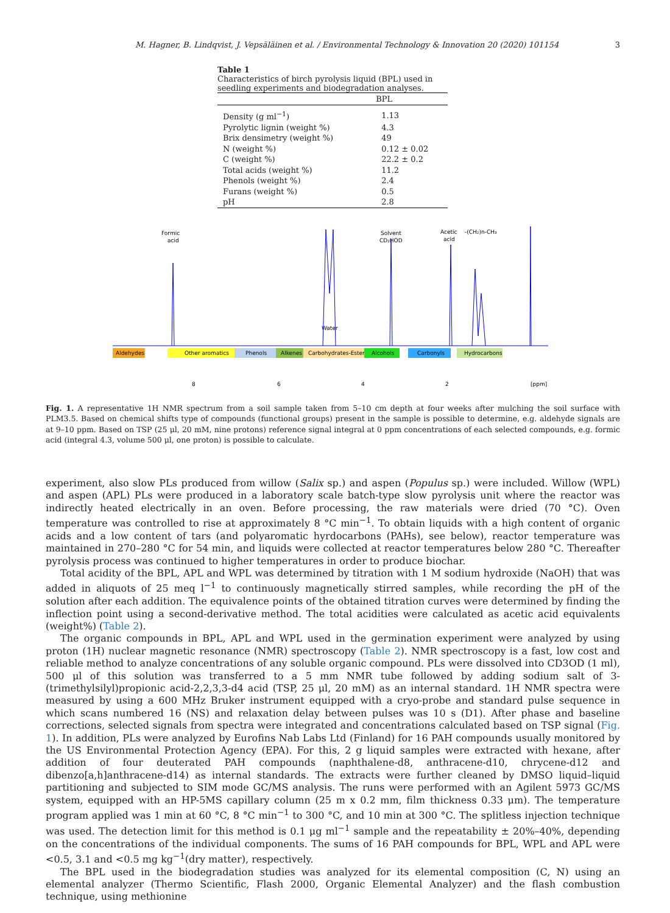M. Hagner, B. Lindqvist, J. Vepsäläinen et al. / Environmental Technology & Innovation 20 (2020) 101154 3
Table 1
Characteristics of birch pyrolysis liquid (BPL) used in seedling experiments and biodegradation analyses.
| | BPL |
| --- | --- |
| Density (g ml<sup>−1</sup>) | 1.13 |
| Pyrolytic lignin (weight %) | 4.3 |
| Brix densimetry (weight %) | 49 |
| N (weight %) | 0.12 ± 0.02 |
| C (weight %) | 22.2 ± 0.2 |
| Total acids (weight %) | 11.2 |
| Phenols (weight %) | 2.4 |
| Furans (weight %) | 0.5 |
| pH | 2.8 |
Formic
acid
Solvent
CD₂HOD
Acetic
acid
-(CH₂)n-CH₃
Water
Aldehydes
Other aromatics
Phenols
Alkenes
Carbohydrates-Esters
Alcohols
Carbonyls
Hydrocarbons
8
6
4
2
[ppm]
Fig. 1. A representative 1H NMR spectrum from a soil sample taken from 5–10 cm depth at four weeks after mulching the soil surface with PLM3.5. Based on chemical shifts type of compounds (functional groups) present in the sample is possible to determine, e.g. aldehyde signals are at 9–10 ppm. Based on TSP (25 μl, 20 mM, nine protons) reference signal integral at 0 ppm concentrations of each selected compounds, e.g. formic acid (integral 4.3, volume 500 μl, one proton) is possible to calculate.
experiment, also slow PLs produced from willow (Salix sp.) and aspen (Populus sp.) were included. Willow (WPL) and aspen (APL) PLs were produced in a laboratory scale batch-type slow pyrolysis unit where the reactor was indirectly heated electrically in an oven. Before processing, the raw materials were dried (70 °C). Oven temperature was controlled to rise at approximately 8 °C min<sup>−1</sup>. To obtain liquids with a high content of organic acids and a low content of tars (and polyaromatic hyrdocarbons (PAHs), see below), reactor temperature was maintained in 270–280 °C for 54 min, and liquids were collected at reactor temperatures below 280 °C. Thereafter pyrolysis process was continued to higher temperatures in order to produce biochar.
Total acidity of the BPL, APL and WPL was determined by titration with 1 M sodium hydroxide (NaOH) that was added in aliquots of 25 meq l<sup>−1</sup> to continuously magnetically stirred samples, while recording the pH of the solution after each addition. The equivalence points of the obtained titration curves were determined by finding the inflection point using a second-derivative method. The total acidities were calculated as acetic acid equivalents (weight%) (Table 2).
The organic compounds in BPL, APL and WPL used in the germination experiment were analyzed by using proton (1H) nuclear magnetic resonance (NMR) spectroscopy (Table 2). NMR spectroscopy is a fast, low cost and reliable method to analyze concentrations of any soluble organic compound. PLs were dissolved into CD3OD (1 ml), 500 μl of this solution was transferred to a 5 mm NMR tube followed by adding sodium salt of 3-(trimethylsilyl)propionic acid-2,2,3,3-d4 acid (TSP, 25 μl, 20 mM) as an internal standard. 1H NMR spectra were measured by using a 600 MHz Bruker instrument equipped with a cryo-probe and standard pulse sequence in which scans numbered 16 (NS) and relaxation delay between pulses was 10 s (D1). After phase and baseline corrections, selected signals from spectra were integrated and concentrations calculated based on TSP signal (Fig. 1). In addition, PLs were analyzed by Eurofins Nab Labs Ltd (Finland) for 16 PAH compounds usually monitored by the US Environmental Protection Agency (EPA). For this, 2 g liquid samples were extracted with hexane, after addition of four deuterated PAH compounds (naphthalene-d8, anthracene-d10, chrycene-d12 and dibenzo[a,h]anthracene-d14) as internal standards. The extracts were further cleaned by DMSO liquid–liquid partitioning and subjected to SIM mode GC/MS analysis. The runs were performed with an Agilent 5973 GC/MS system, equipped with an HP-5MS capillary column (25 m x 0.2 mm, film thickness 0.33 μm). The temperature program applied was 1 min at 60 °C, 8 °C min<sup>−1</sup> to 300 °C, and 10 min at 300 °C. The splitless injection technique was used. The detection limit for this method is 0.1 μg ml<sup>−1</sup> sample and the repeatability ± 20%–40%, depending on the concentrations of the individual components. The sums of 16 PAH compounds for BPL, WPL and APL were <0.5, 3.1 and <0.5 mg kg<sup>−1</sup>(dry matter), respectively.
The BPL used in the biodegradation studies was analyzed for its elemental composition (C, N) using an elemental analyzer (Thermo Scientific, Flash 2000, Organic Elemental Analyzer) and the flash combustion technique, using methionine